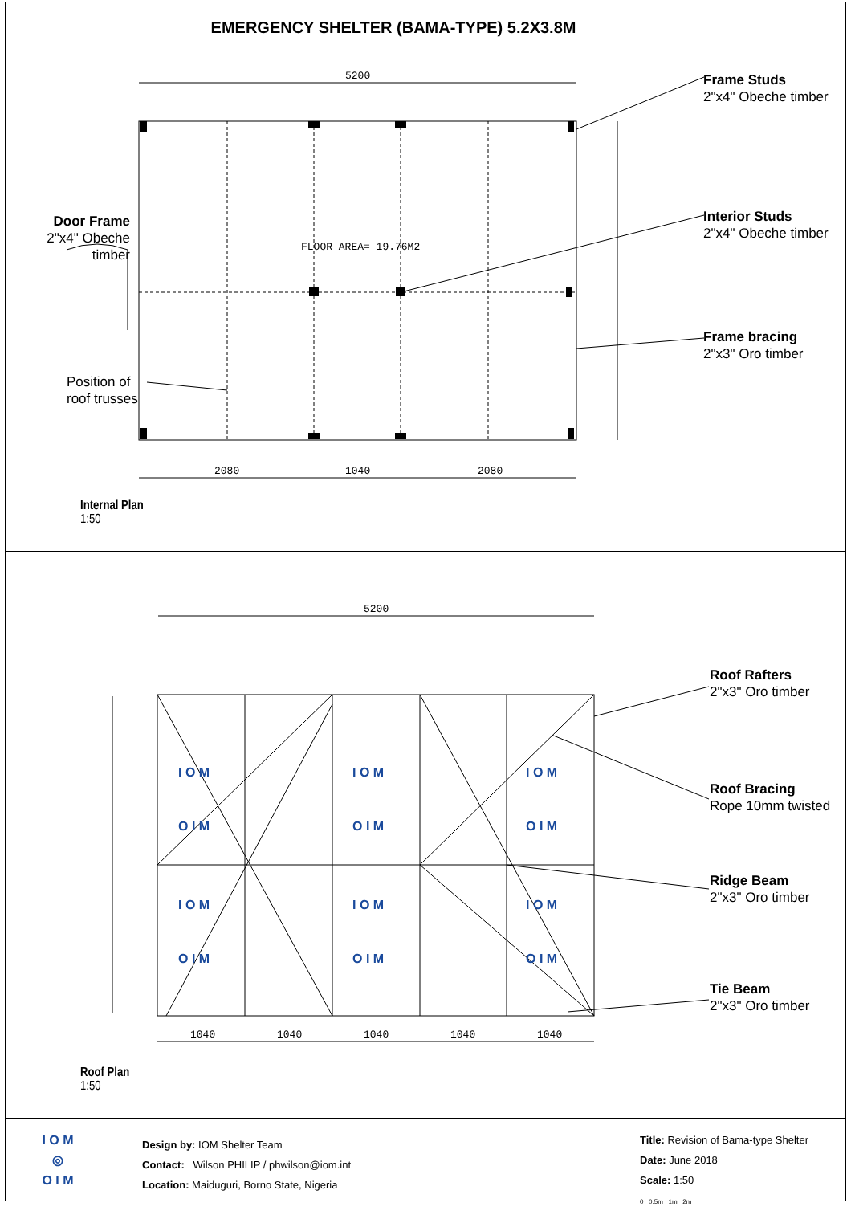EMERGENCY SHELTER (BAMA-TYPE) 5.2X3.8M
5200
2080
1040
2080
FLOOR AREA= 19.76M2
Frame Studs
2"x4" Obeche timber
Interior Studs
2"x4" Obeche timber
Frame bracing
2"x3" Oro timber
Door Frame
2"x4" Obeche timber
Position of
roof trusses
Internal Plan
1:50
5200
1040
1040
1040
1040
1040
I O M
I O M
I O M
O I M
O I M
O I M
I O M
I O M
I O M
O I M
O I M
O I M
Roof Rafters
2"x3" Oro timber
Roof Bracing
Rope 10mm twisted
Ridge Beam
2"x3" Oro timber
Tie Beam
2"x3" Oro timber
Roof Plan
1:50
I O M
◎
O I M
Design by: IOM Shelter Team
Contact: Wilson PHILIP / phwilson@iom.int
Location: Maiduguri, Borno State, Nigeria
Title: Revision of Bama-type Shelter
Date: June 2018
Scale: 1:50
0 0.5m 1m 2m